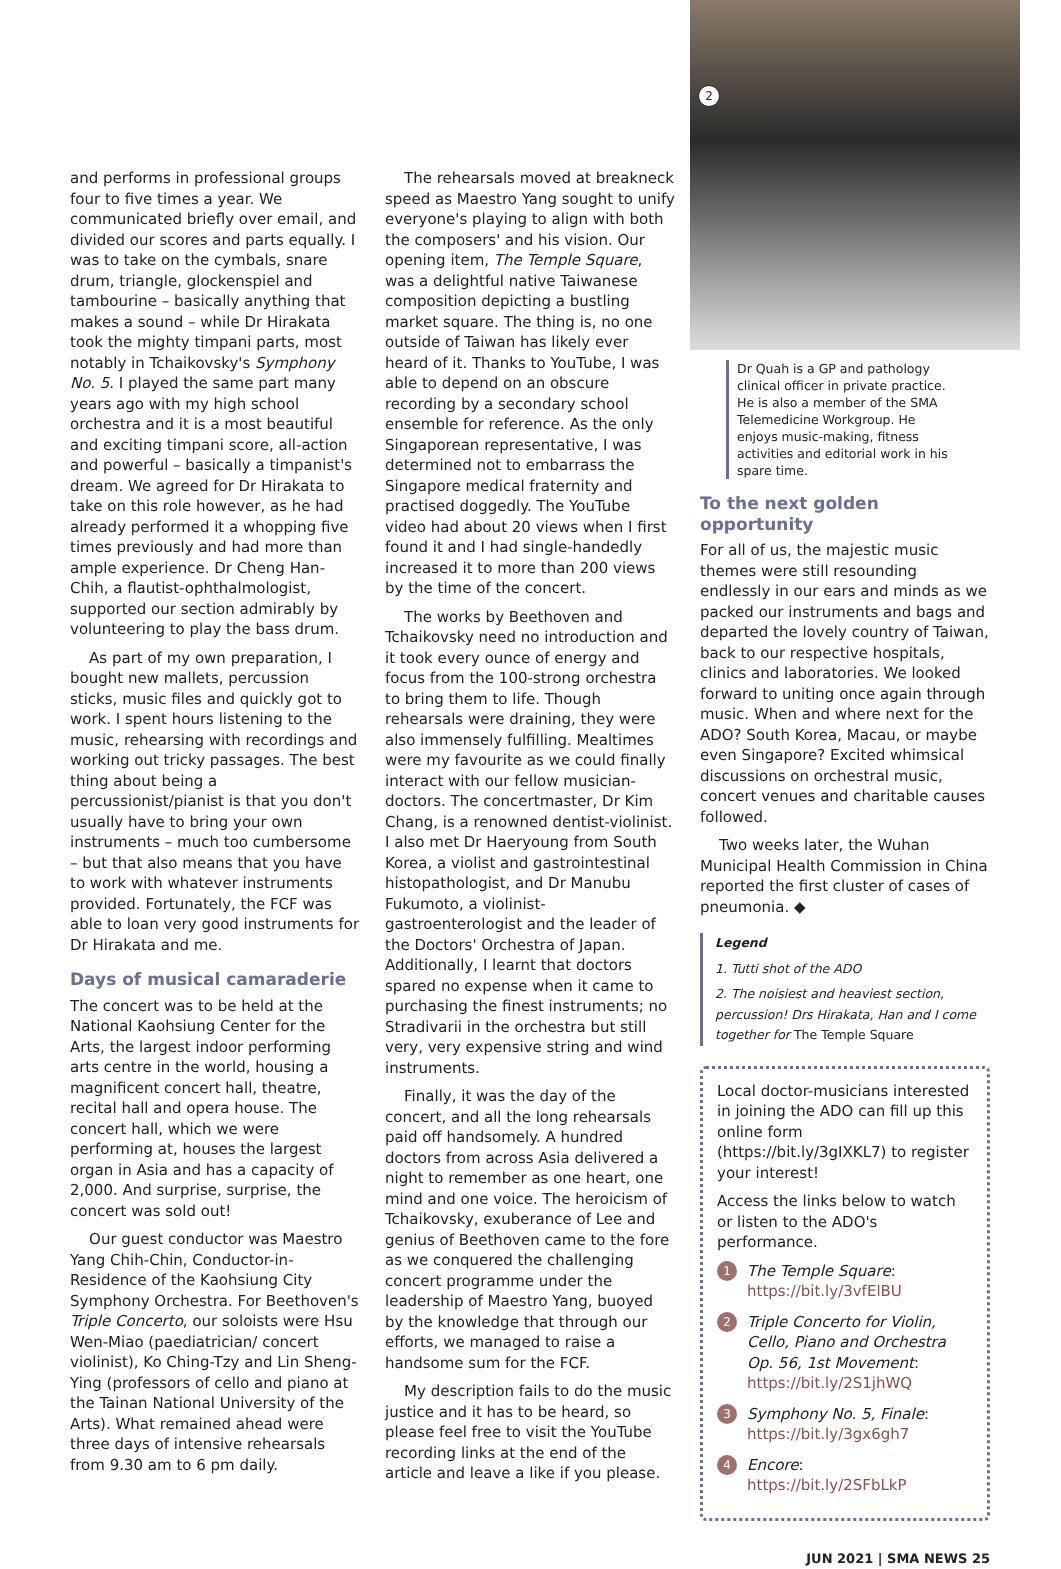and performs in professional groups four to five times a year. We communicated briefly over email, and divided our scores and parts equally. I was to take on the cymbals, snare drum, triangle, glockenspiel and tambourine – basically anything that makes a sound – while Dr Hirakata took the mighty timpani parts, most notably in Tchaikovsky's Symphony No. 5. I played the same part many years ago with my high school orchestra and it is a most beautiful and exciting timpani score, all-action and powerful – basically a timpanist's dream. We agreed for Dr Hirakata to take on this role however, as he had already performed it a whopping five times previously and had more than ample experience. Dr Cheng Han-Chih, a flautist-ophthalmologist, supported our section admirably by volunteering to play the bass drum.
As part of my own preparation, I bought new mallets, percussion sticks, music files and quickly got to work. I spent hours listening to the music, rehearsing with recordings and working out tricky passages. The best thing about being a percussionist/pianist is that you don't usually have to bring your own instruments – much too cumbersome – but that also means that you have to work with whatever instruments provided. Fortunately, the FCF was able to loan very good instruments for Dr Hirakata and me.
Days of musical camaraderie
The concert was to be held at the National Kaohsiung Center for the Arts, the largest indoor performing arts centre in the world, housing a magnificent concert hall, theatre, recital hall and opera house. The concert hall, which we were performing at, houses the largest organ in Asia and has a capacity of 2,000. And surprise, surprise, the concert was sold out!
Our guest conductor was Maestro Yang Chih-Chin, Conductor-in-Residence of the Kaohsiung City Symphony Orchestra. For Beethoven's Triple Concerto, our soloists were Hsu Wen-Miao (paediatrician/ concert violinist), Ko Ching-Tzy and Lin Sheng-Ying (professors of cello and piano at the Tainan National University of the Arts). What remained ahead were three days of intensive rehearsals from 9.30 am to 6 pm daily.
The rehearsals moved at breakneck speed as Maestro Yang sought to unify everyone's playing to align with both the composers' and his vision. Our opening item, The Temple Square, was a delightful native Taiwanese composition depicting a bustling market square. The thing is, no one outside of Taiwan has likely ever heard of it. Thanks to YouTube, I was able to depend on an obscure recording by a secondary school ensemble for reference. As the only Singaporean representative, I was determined not to embarrass the Singapore medical fraternity and practised doggedly. The YouTube video had about 20 views when I first found it and I had single-handedly increased it to more than 200 views by the time of the concert.
The works by Beethoven and Tchaikovsky need no introduction and it took every ounce of energy and focus from the 100-strong orchestra to bring them to life. Though rehearsals were draining, they were also immensely fulfilling. Mealtimes were my favourite as we could finally interact with our fellow musician-doctors. The concertmaster, Dr Kim Chang, is a renowned dentist-violinist. I also met Dr Haeryoung from South Korea, a violist and gastrointestinal histopathologist, and Dr Manubu Fukumoto, a violinist-gastroenterologist and the leader of the Doctors' Orchestra of Japan. Additionally, I learnt that doctors spared no expense when it came to purchasing the finest instruments; no Stradivarii in the orchestra but still very, very expensive string and wind instruments.
Finally, it was the day of the concert, and all the long rehearsals paid off handsomely. A hundred doctors from across Asia delivered a night to remember as one heart, one mind and one voice. The heroicism of Tchaikovsky, exuberance of Lee and genius of Beethoven came to the fore as we conquered the challenging concert programme under the leadership of Maestro Yang, buoyed by the knowledge that through our efforts, we managed to raise a handsome sum for the FCF.
My description fails to do the music justice and it has to be heard, so please feel free to visit the YouTube recording links at the end of the article and leave a like if you please.
2
Dr Quah is a GP and pathology clinical officer in private practice. He is also a member of the SMA Telemedicine Workgroup. He enjoys music-making, fitness activities and editorial work in his spare time.
To the next golden opportunity
For all of us, the majestic music themes were still resounding endlessly in our ears and minds as we packed our instruments and bags and departed the lovely country of Taiwan, back to our respective hospitals, clinics and laboratories. We looked forward to uniting once again through music. When and where next for the ADO? South Korea, Macau, or maybe even Singapore? Excited whimsical discussions on orchestral music, concert venues and charitable causes followed.
Two weeks later, the Wuhan Municipal Health Commission in China reported the first cluster of cases of pneumonia. ◆
Legend
1. Tutti shot of the ADO
2. The noisiest and heaviest section, percussion! Drs Hirakata, Han and I come together for The Temple Square
Local doctor-musicians interested in joining the ADO can fill up this online form (https://bit.ly/3gIXKL7) to register your interest!
Access the links below to watch or listen to the ADO's performance.
1 The Temple Square:
https://bit.ly/3vfElBU
2 Triple Concerto for Violin, Cello, Piano and Orchestra Op. 56, 1st Movement:
https://bit.ly/2S1jhWQ
3 Symphony No. 5, Finale:
https://bit.ly/3gx6gh7
4 Encore:
https://bit.ly/2SFbLkP
JUN 2021 | SMA NEWS 25